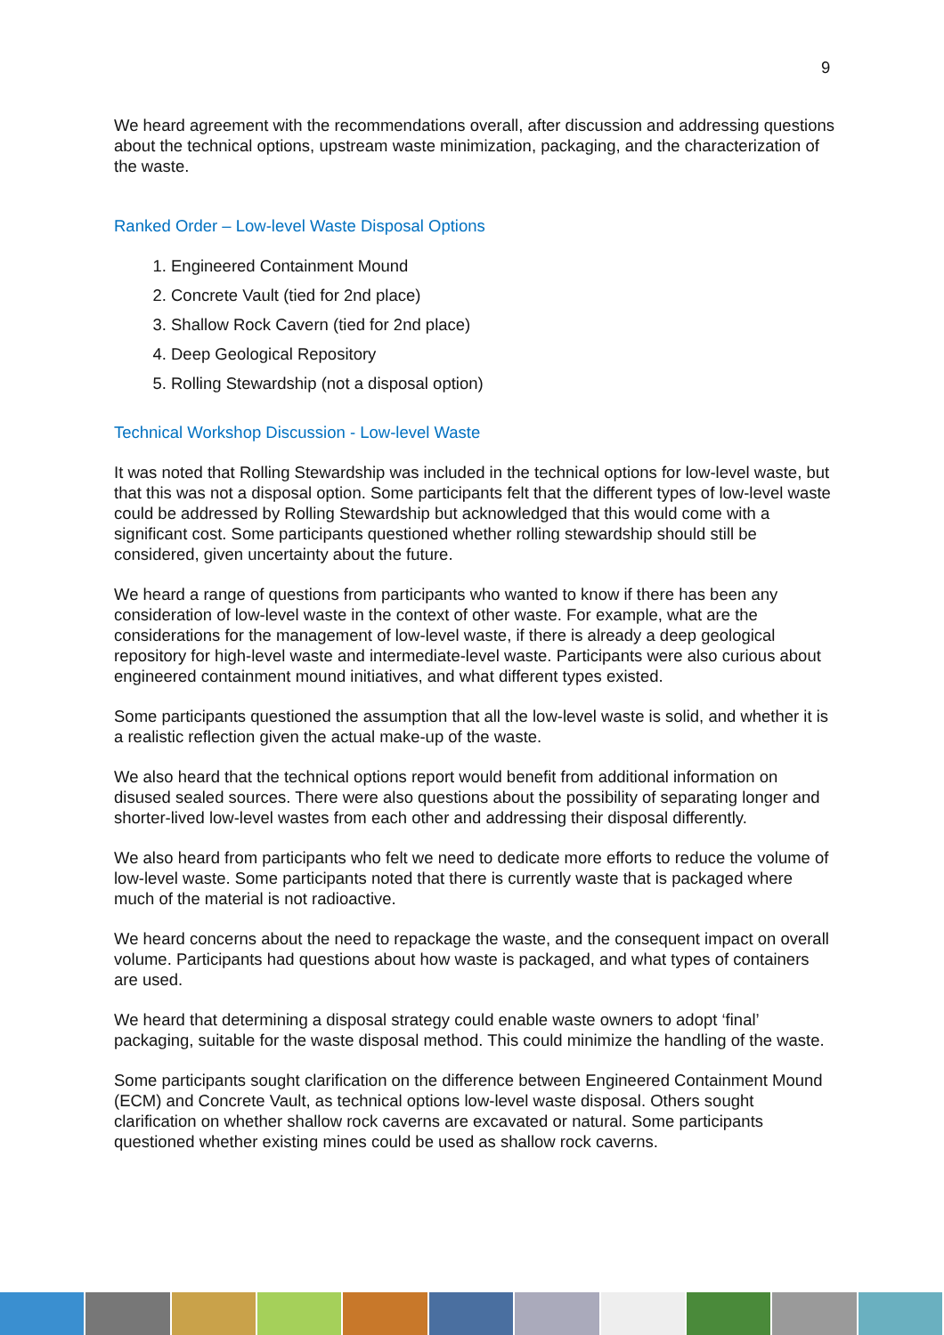9
We heard agreement with the recommendations overall, after discussion and addressing questions about the technical options, upstream waste minimization, packaging, and the characterization of the waste.
Ranked Order – Low-level Waste Disposal Options
1. Engineered Containment Mound
2. Concrete Vault (tied for 2nd place)
3. Shallow Rock Cavern (tied for 2nd place)
4. Deep Geological Repository
5. Rolling Stewardship (not a disposal option)
Technical Workshop Discussion - Low-level Waste
It was noted that Rolling Stewardship was included in the technical options for low-level waste, but that this was not a disposal option. Some participants felt that the different types of low-level waste could be addressed by Rolling Stewardship but acknowledged that this would come with a significant cost. Some participants questioned whether rolling stewardship should still be considered, given uncertainty about the future.
We heard a range of questions from participants who wanted to know if there has been any consideration of low-level waste in the context of other waste. For example, what are the considerations for the management of low-level waste, if there is already a deep geological repository for high-level waste and intermediate-level waste. Participants were also curious about engineered containment mound initiatives, and what different types existed.
Some participants questioned the assumption that all the low-level waste is solid, and whether it is a realistic reflection given the actual make-up of the waste.
We also heard that the technical options report would benefit from additional information on disused sealed sources. There were also questions about the possibility of separating longer and shorter-lived low-level wastes from each other and addressing their disposal differently.
We also heard from participants who felt we need to dedicate more efforts to reduce the volume of low-level waste. Some participants noted that there is currently waste that is packaged where much of the material is not radioactive.
We heard concerns about the need to repackage the waste, and the consequent impact on overall volume. Participants had questions about how waste is packaged, and what types of containers are used.
We heard that determining a disposal strategy could enable waste owners to adopt ‘final’ packaging, suitable for the waste disposal method. This could minimize the handling of the waste.
Some participants sought clarification on the difference between Engineered Containment Mound (ECM) and Concrete Vault, as technical options low-level waste disposal. Others sought clarification on whether shallow rock caverns are excavated or natural. Some participants questioned whether existing mines could be used as shallow rock caverns.